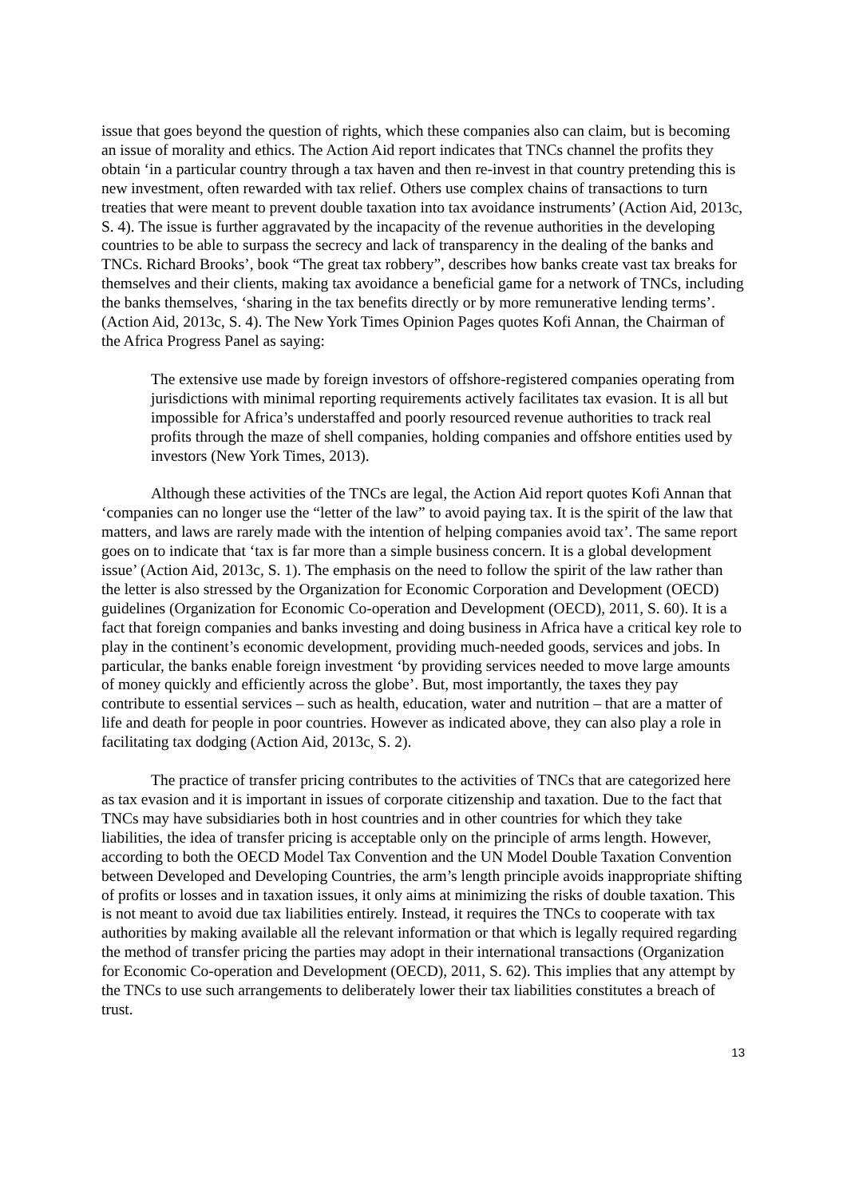issue that goes beyond the question of rights, which these companies also can claim, but is becoming an issue of morality and ethics. The Action Aid report indicates that TNCs channel the profits they obtain ‘in a particular country through a tax haven and then re-invest in that country pretending this is new investment, often rewarded with tax relief. Others use complex chains of transactions to turn treaties that were meant to prevent double taxation into tax avoidance instruments’ (Action Aid, 2013c, S. 4). The issue is further aggravated by the incapacity of the revenue authorities in the developing countries to be able to surpass the secrecy and lack of transparency in the dealing of the banks and TNCs. Richard Brooks’, book “The great tax robbery”, describes how banks create vast tax breaks for themselves and their clients, making tax avoidance a beneficial game for a network of TNCs, including the banks themselves, ‘sharing in the tax benefits directly or by more remunerative lending terms’. (Action Aid, 2013c, S. 4). The New York Times Opinion Pages quotes Kofi Annan, the Chairman of the Africa Progress Panel as saying:
The extensive use made by foreign investors of offshore-registered companies operating from jurisdictions with minimal reporting requirements actively facilitates tax evasion. It is all but impossible for Africa’s understaffed and poorly resourced revenue authorities to track real profits through the maze of shell companies, holding companies and offshore entities used by investors (New York Times, 2013).
Although these activities of the TNCs are legal, the Action Aid report quotes Kofi Annan that ‘companies can no longer use the “letter of the law” to avoid paying tax. It is the spirit of the law that matters, and laws are rarely made with the intention of helping companies avoid tax’. The same report goes on to indicate that ‘tax is far more than a simple business concern. It is a global development issue’ (Action Aid, 2013c, S. 1). The emphasis on the need to follow the spirit of the law rather than the letter is also stressed by the Organization for Economic Corporation and Development (OECD) guidelines (Organization for Economic Co-operation and Development (OECD), 2011, S. 60). It is a fact that foreign companies and banks investing and doing business in Africa have a critical key role to play in the continent’s economic development, providing much-needed goods, services and jobs. In particular, the banks enable foreign investment ‘by providing services needed to move large amounts of money quickly and efficiently across the globe’. But, most importantly, the taxes they pay contribute to essential services – such as health, education, water and nutrition – that are a matter of life and death for people in poor countries. However as indicated above, they can also play a role in facilitating tax dodging (Action Aid, 2013c, S. 2).
The practice of transfer pricing contributes to the activities of TNCs that are categorized here as tax evasion and it is important in issues of corporate citizenship and taxation. Due to the fact that TNCs may have subsidiaries both in host countries and in other countries for which they take liabilities, the idea of transfer pricing is acceptable only on the principle of arms length. However, according to both the OECD Model Tax Convention and the UN Model Double Taxation Convention between Developed and Developing Countries, the arm’s length principle avoids inappropriate shifting of profits or losses and in taxation issues, it only aims at minimizing the risks of double taxation. This is not meant to avoid due tax liabilities entirely. Instead, it requires the TNCs to cooperate with tax authorities by making available all the relevant information or that which is legally required regarding the method of transfer pricing the parties may adopt in their international transactions (Organization for Economic Co-operation and Development (OECD), 2011, S. 62). This implies that any attempt by the TNCs to use such arrangements to deliberately lower their tax liabilities constitutes a breach of trust.
13